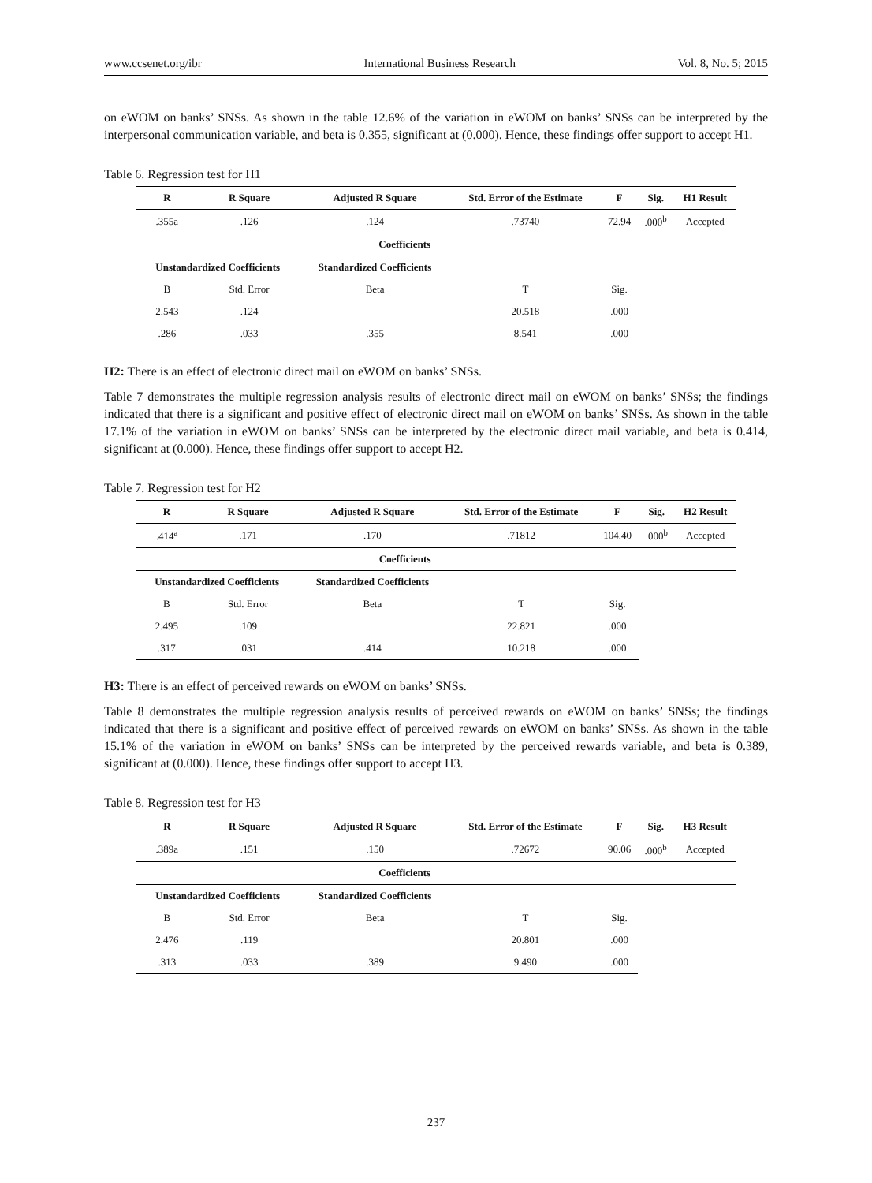www.ccsenet.org/ibr International Business Research Vol. 8, No. 5; 2015
on eWOM on banks’ SNSs. As shown in the table 12.6% of the variation in eWOM on banks’ SNSs can be interpreted by the interpersonal communication variable, and beta is 0.355, significant at (0.000). Hence, these findings offer support to accept H1.
Table 6. Regression test for H1
| R | R Square | Adjusted R Square | Std. Error of the Estimate | F | Sig. | H1 Result |
| --- | --- | --- | --- | --- | --- | --- |
| .355a | .126 | .124 | .73740 | 72.94 | .000<sup>b</sup> | Accepted |
| Coefficients | | | | | | |
| Unstandardized Coefficients | | Standardized Coefficients | | | | |
| B | Std. Error | Beta | T | Sig. | | |
| 2.543 | .124 | | 20.518 | .000 | | |
| .286 | .033 | .355 | 8.541 | .000 | | |
H2: There is an effect of electronic direct mail on eWOM on banks’ SNSs.
Table 7 demonstrates the multiple regression analysis results of electronic direct mail on eWOM on banks’ SNSs; the findings indicated that there is a significant and positive effect of electronic direct mail on eWOM on banks’ SNSs. As shown in the table 17.1% of the variation in eWOM on banks’ SNSs can be interpreted by the electronic direct mail variable, and beta is 0.414, significant at (0.000). Hence, these findings offer support to accept H2.
Table 7. Regression test for H2
| R | R Square | Adjusted R Square | Std. Error of the Estimate | F | Sig. | H2 Result |
| --- | --- | --- | --- | --- | --- | --- |
| .414<sup>a</sup> | .171 | .170 | .71812 | 104.40 | .000<sup>b</sup> | Accepted |
| Coefficients | | | | | | |
| Unstandardized Coefficients | | Standardized Coefficients | | | | |
| B | Std. Error | Beta | T | Sig. | | |
| 2.495 | .109 | | 22.821 | .000 | | |
| .317 | .031 | .414 | 10.218 | .000 | | |
H3: There is an effect of perceived rewards on eWOM on banks’ SNSs.
Table 8 demonstrates the multiple regression analysis results of perceived rewards on eWOM on banks’ SNSs; the findings indicated that there is a significant and positive effect of perceived rewards on eWOM on banks’ SNSs. As shown in the table 15.1% of the variation in eWOM on banks’ SNSs can be interpreted by the perceived rewards variable, and beta is 0.389, significant at (0.000). Hence, these findings offer support to accept H3.
Table 8. Regression test for H3
| R | R Square | Adjusted R Square | Std. Error of the Estimate | F | Sig. | H3 Result |
| --- | --- | --- | --- | --- | --- | --- |
| .389a | .151 | .150 | .72672 | 90.06 | .000<sup>b</sup> | Accepted |
| Coefficients | | | | | | |
| Unstandardized Coefficients | | Standardized Coefficients | | | | |
| B | Std. Error | Beta | T | Sig. | | |
| 2.476 | .119 | | 20.801 | .000 | | |
| .313 | .033 | .389 | 9.490 | .000 | | |
237